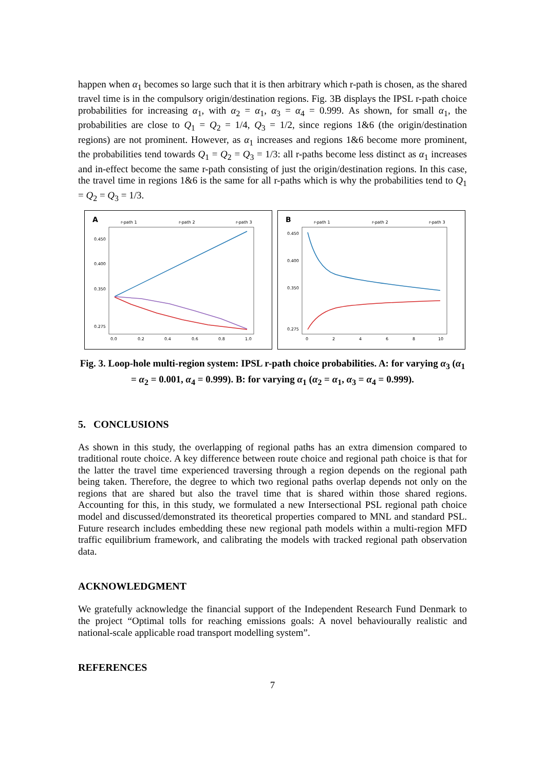happen when α<sub>1</sub> becomes so large such that it is then arbitrary which r-path is chosen, as the shared travel time is in the compulsory origin/destination regions. Fig. 3B displays the IPSL r-path choice probabilities for increasing α<sub>1</sub>, with α<sub>2</sub> = α<sub>1</sub>, α<sub>3</sub> = α<sub>4</sub> = 0.999. As shown, for small α<sub>1</sub>, the probabilities are close to Q<sub>1</sub> = Q<sub>2</sub> = 1/4, Q<sub>3</sub> = 1/2, since regions 1&6 (the origin/destination regions) are not prominent. However, as α<sub>1</sub> increases and regions 1&6 become more prominent, the probabilities tend towards Q<sub>1</sub> = Q<sub>2</sub> = Q<sub>3</sub> = 1/3: all r-paths become less distinct as α<sub>1</sub> increases and in-effect become the same r-path consisting of just the origin/destination regions. In this case, the travel time in regions 1&6 is the same for all r-paths which is why the probabilities tend to Q<sub>1</sub> = Q<sub>2</sub> = Q<sub>3</sub> = 1/3.
A
r-path 1
r-path 2
r-path 3
0.450
0.400
0.350
0.275
0.0
0.2
0.4
0.6
0.8
1.0
B
r-path 1
r-path 2
r-path 3
0.450
0.400
0.350
0.275
0
2
4
6
8
10
Fig. 3. Loop-hole multi-region system: IPSL r-path choice probabilities. A: for varying α<sub>3</sub> (α<sub>1</sub> = α<sub>2</sub> = 0.001, α<sub>4</sub> = 0.999). B: for varying α<sub>1</sub> (α<sub>2</sub> = α<sub>1</sub>, α<sub>3</sub> = α<sub>4</sub> = 0.999).
5. CONCLUSIONS
As shown in this study, the overlapping of regional paths has an extra dimension compared to traditional route choice. A key difference between route choice and regional path choice is that for the latter the travel time experienced traversing through a region depends on the regional path being taken. Therefore, the degree to which two regional paths overlap depends not only on the regions that are shared but also the travel time that is shared within those shared regions. Accounting for this, in this study, we formulated a new Intersectional PSL regional path choice model and discussed/demonstrated its theoretical properties compared to MNL and standard PSL. Future research includes embedding these new regional path models within a multi-region MFD traffic equilibrium framework, and calibrating the models with tracked regional path observation data.
ACKNOWLEDGMENT
We gratefully acknowledge the financial support of the Independent Research Fund Denmark to the project “Optimal tolls for reaching emissions goals: A novel behaviourally realistic and national-scale applicable road transport modelling system”.
REFERENCES
7